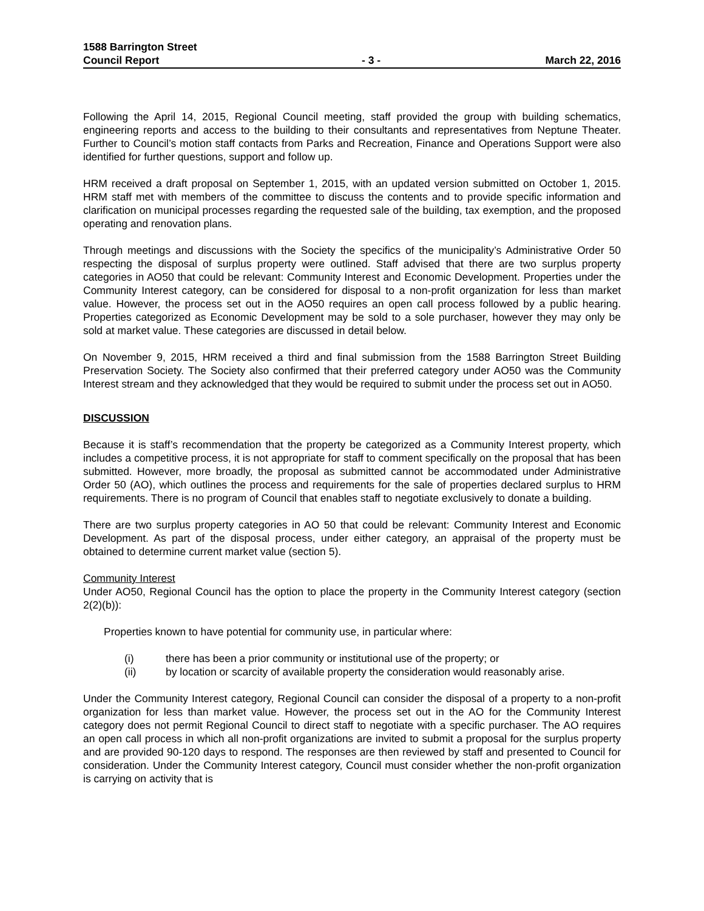1588 Barrington Street
Council Report
- 3 -
March 22, 2016
Following the April 14, 2015, Regional Council meeting, staff provided the group with building schematics, engineering reports and access to the building to their consultants and representatives from Neptune Theater. Further to Council’s motion staff contacts from Parks and Recreation, Finance and Operations Support were also identified for further questions, support and follow up.
HRM received a draft proposal on September 1, 2015, with an updated version submitted on October 1, 2015. HRM staff met with members of the committee to discuss the contents and to provide specific information and clarification on municipal processes regarding the requested sale of the building, tax exemption, and the proposed operating and renovation plans.
Through meetings and discussions with the Society the specifics of the municipality’s Administrative Order 50 respecting the disposal of surplus property were outlined. Staff advised that there are two surplus property categories in AO50 that could be relevant: Community Interest and Economic Development. Properties under the Community Interest category, can be considered for disposal to a non-profit organization for less than market value. However, the process set out in the AO50 requires an open call process followed by a public hearing. Properties categorized as Economic Development may be sold to a sole purchaser, however they may only be sold at market value. These categories are discussed in detail below.
On November 9, 2015, HRM received a third and final submission from the 1588 Barrington Street Building Preservation Society. The Society also confirmed that their preferred category under AO50 was the Community Interest stream and they acknowledged that they would be required to submit under the process set out in AO50.
DISCUSSION
Because it is staff’s recommendation that the property be categorized as a Community Interest property, which includes a competitive process, it is not appropriate for staff to comment specifically on the proposal that has been submitted. However, more broadly, the proposal as submitted cannot be accommodated under Administrative Order 50 (AO), which outlines the process and requirements for the sale of properties declared surplus to HRM requirements. There is no program of Council that enables staff to negotiate exclusively to donate a building.
There are two surplus property categories in AO 50 that could be relevant: Community Interest and Economic Development. As part of the disposal process, under either category, an appraisal of the property must be obtained to determine current market value (section 5).
Community Interest
Under AO50, Regional Council has the option to place the property in the Community Interest category (section 2(2)(b)):
Properties known to have potential for community use, in particular where:
(i) there has been a prior community or institutional use of the property; or
(ii) by location or scarcity of available property the consideration would reasonably arise.
Under the Community Interest category, Regional Council can consider the disposal of a property to a non-profit organization for less than market value. However, the process set out in the AO for the Community Interest category does not permit Regional Council to direct staff to negotiate with a specific purchaser. The AO requires an open call process in which all non-profit organizations are invited to submit a proposal for the surplus property and are provided 90-120 days to respond. The responses are then reviewed by staff and presented to Council for consideration. Under the Community Interest category, Council must consider whether the non-profit organization is carrying on activity that is